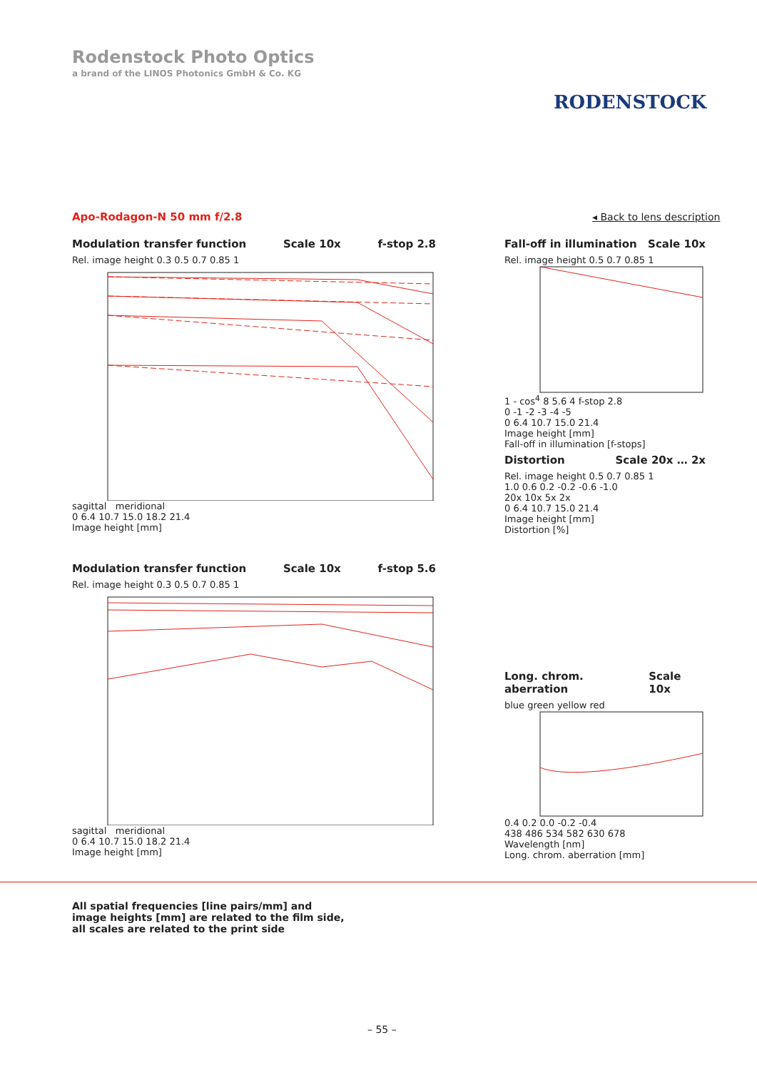Rodenstock Photo Optics
a brand of the LINOS Photonics GmbH & Co. KG
RODENSTOCK
Apo-Rodagon-N 50 mm f/2.8 ◂ Back to lens description
Modulation transfer function Scale 10x f-stop 2.8
Rel. image height 0.3 0.5 0.7 0.85 1
sagittal meridional
0 6.4 10.7 15.0 18.2 21.4
Image height [mm]
Modulation transfer function Scale 10x f-stop 5.6
Rel. image height 0.3 0.5 0.7 0.85 1
sagittal meridional
0 6.4 10.7 15.0 18.2 21.4
Image height [mm]
Fall-off in illumination Scale 10x
Rel. image height 0.5 0.7 0.85 1
1 - cos<sup>4</sup> 8 5.6 4 f-stop 2.8
0 -1 -2 -3 -4 -5
0 6.4 10.7 15.0 21.4
Image height [mm]
Fall-off in illumination [f-stops]
Distortion Scale 20x … 2x
Rel. image height 0.5 0.7 0.85 1
1.0 0.6 0.2 -0.2 -0.6 -1.0
20x 10x 5x 2x
0 6.4 10.7 15.0 21.4
Image height [mm]
Distortion [%]
Long. chrom. aberration Scale 10x
blue green yellow red
0.4 0.2 0.0 -0.2 -0.4
438 486 534 582 630 678
Wavelength [nm]
Long. chrom. aberration [mm]
All spatial frequencies [line pairs/mm] and
image heights [mm] are related to the film side,
all scales are related to the print side
– 55 –